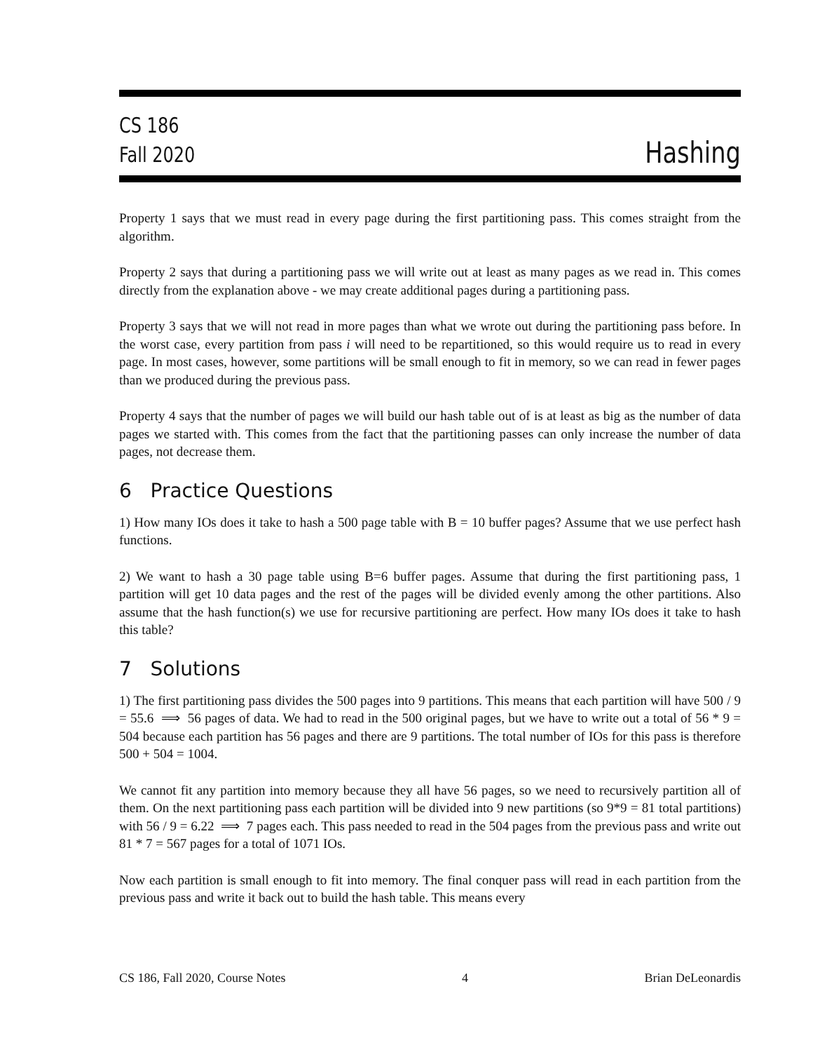CS 186
Fall 2020
Hashing
Property 1 says that we must read in every page during the first partitioning pass. This comes straight from the algorithm.
Property 2 says that during a partitioning pass we will write out at least as many pages as we read in. This comes directly from the explanation above - we may create additional pages during a partitioning pass.
Property 3 says that we will not read in more pages than what we wrote out during the partitioning pass before. In the worst case, every partition from pass i will need to be repartitioned, so this would require us to read in every page. In most cases, however, some partitions will be small enough to fit in memory, so we can read in fewer pages than we produced during the previous pass.
Property 4 says that the number of pages we will build our hash table out of is at least as big as the number of data pages we started with. This comes from the fact that the partitioning passes can only increase the number of data pages, not decrease them.
6 Practice Questions
1) How many IOs does it take to hash a 500 page table with B = 10 buffer pages? Assume that we use perfect hash functions.
2) We want to hash a 30 page table using B=6 buffer pages. Assume that during the first partitioning pass, 1 partition will get 10 data pages and the rest of the pages will be divided evenly among the other partitions. Also assume that the hash function(s) we use for recursive partitioning are perfect. How many IOs does it take to hash this table?
7 Solutions
1) The first partitioning pass divides the 500 pages into 9 partitions. This means that each partition will have 500 / 9 = 55.6 ⟹ 56 pages of data. We had to read in the 500 original pages, but we have to write out a total of 56 * 9 = 504 because each partition has 56 pages and there are 9 partitions. The total number of IOs for this pass is therefore 500 + 504 = 1004.
We cannot fit any partition into memory because they all have 56 pages, so we need to recursively partition all of them. On the next partitioning pass each partition will be divided into 9 new partitions (so 9*9 = 81 total partitions) with 56 / 9 = 6.22 ⟹ 7 pages each. This pass needed to read in the 504 pages from the previous pass and write out 81 * 7 = 567 pages for a total of 1071 IOs.
Now each partition is small enough to fit into memory. The final conquer pass will read in each partition from the previous pass and write it back out to build the hash table. This means every
CS 186, Fall 2020, Course Notes 4 Brian DeLeonardis